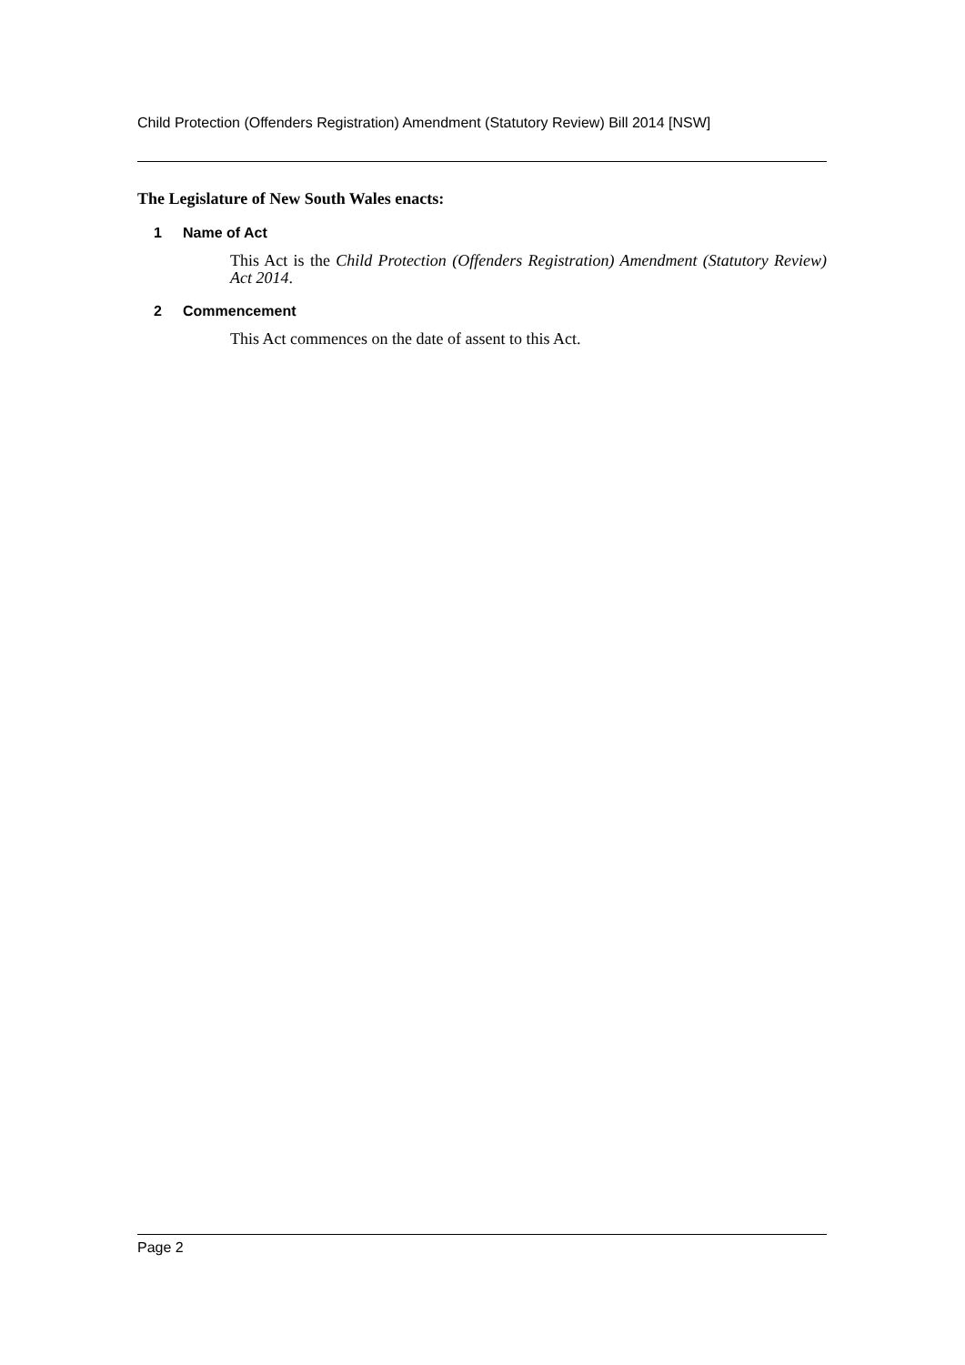Child Protection (Offenders Registration) Amendment (Statutory Review) Bill 2014 [NSW]
The Legislature of New South Wales enacts:
1 Name of Act
This Act is the Child Protection (Offenders Registration) Amendment (Statutory Review) Act 2014.
2 Commencement
This Act commences on the date of assent to this Act.
Page 2